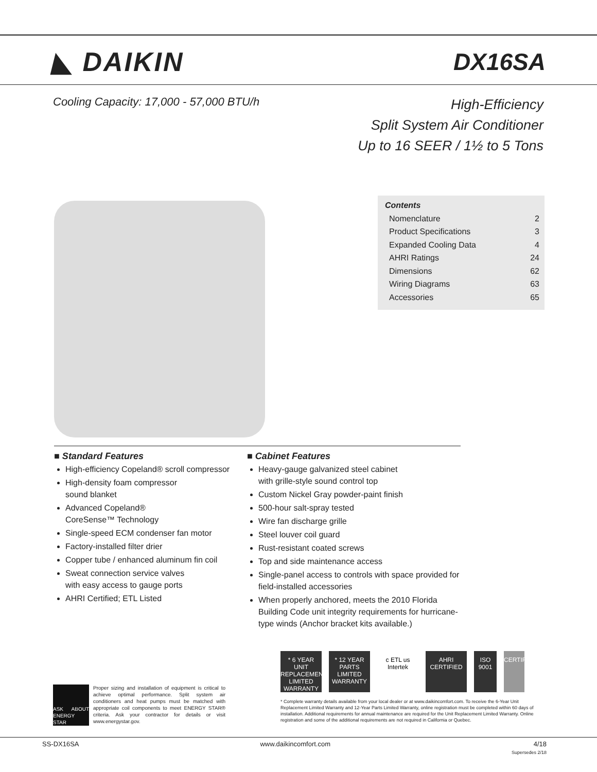◣ DAIKIN DX16SA
Cooling Capacity: 17,000 - 57,000 BTU/h
High-Efficiency
Split System Air Conditioner
Up to 16 SEER / 1½ to 5 Tons
Contents
Nomenclature 2
Product Specifications 3
Expanded Cooling Data 4
AHRI Ratings 24
Dimensions 62
Wiring Diagrams 63
Accessories 65
■ Standard Features
High-efficiency Copeland® scroll compressor
High-density foam compressor
sound blanket
Advanced Copeland®
CoreSense™ Technology
Single-speed ECM condenser fan motor
Factory-installed filter drier
Copper tube / enhanced aluminum fin coil
Sweat connection service valves
with easy access to gauge ports
AHRI Certified; ETL Listed
■ Cabinet Features
Heavy-gauge galvanized steel cabinet
with grille-style sound control top
Custom Nickel Gray powder-paint finish
500-hour salt-spray tested
Wire fan discharge grille
Steel louver coil guard
Rust-resistant coated screws
Top and side maintenance access
Single-panel access to controls with space provided for field-installed accessories
When properly anchored, meets the 2010 Florida Building Code unit integrity requirements for hurricane-type winds (Anchor bracket kits available.)
* 6 YEAR UNIT REPLACEMENT LIMITED WARRANTY
* 12 YEAR PARTS LIMITED WARRANTY
c ETL us Intertek
AHRI CERTIFIED
ISO 9001
CERTIFIED
ASK ABOUT ENERGY STAR
Proper sizing and installation of equipment is critical to achieve optimal performance. Split system air conditioners and heat pumps must be matched with appropriate coil components to meet ENERGY STAR® criteria. Ask your contractor for details or visit www.energystar.gov.
* Complete warranty details available from your local dealer or at www.daikincomfort.com. To receive the 6-Year Unit Replacement Limited Warranty and 12-Year Parts Limited Warranty, online registration must be completed within 60 days of installation. Additional requirements for annual maintenance are required for the Unit Replacement Limited Warranty. Online registration and some of the additional requirements are not required in California or Quebec.
SS-DX16SA www.daikincomfort.com 4/18
Supersedes 2/18